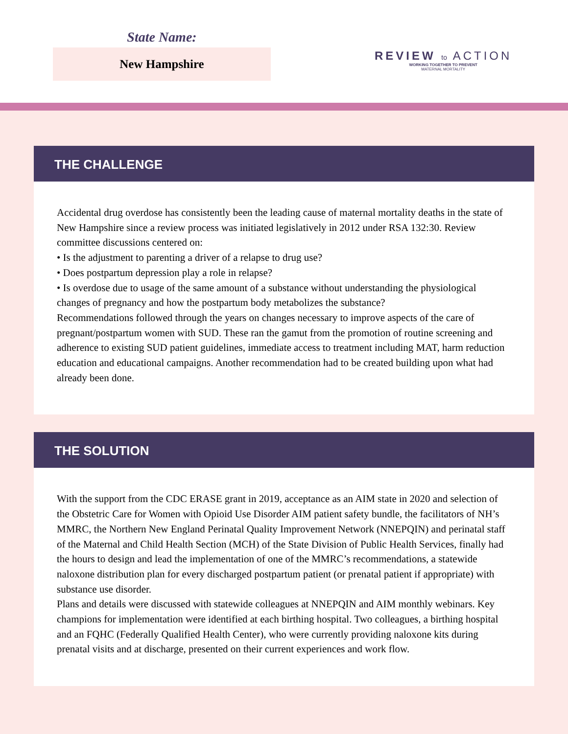State Name:
New Hampshire
REVIEW to ACTION
WORKING TOGETHER TO PREVENT
MATERNAL MORTALITY
THE CHALLENGE
Accidental drug overdose has consistently been the leading cause of maternal mortality deaths in the state of New Hampshire since a review process was initiated legislatively in 2012 under RSA 132:30. Review committee discussions centered on:
• Is the adjustment to parenting a driver of a relapse to drug use?
• Does postpartum depression play a role in relapse?
• Is overdose due to usage of the same amount of a substance without understanding the physiological changes of pregnancy and how the postpartum body metabolizes the substance?
Recommendations followed through the years on changes necessary to improve aspects of the care of pregnant/postpartum women with SUD. These ran the gamut from the promotion of routine screening and adherence to existing SUD patient guidelines, immediate access to treatment including MAT, harm reduction education and educational campaigns. Another recommendation had to be created building upon what had already been done.
THE SOLUTION
With the support from the CDC ERASE grant in 2019, acceptance as an AIM state in 2020 and selection of the Obstetric Care for Women with Opioid Use Disorder AIM patient safety bundle, the facilitators of NH’s MMRC, the Northern New England Perinatal Quality Improvement Network (NNEPQIN) and perinatal staff of the Maternal and Child Health Section (MCH) of the State Division of Public Health Services, finally had the hours to design and lead the implementation of one of the MMRC’s recommendations, a statewide naloxone distribution plan for every discharged postpartum patient (or prenatal patient if appropriate) with substance use disorder.
Plans and details were discussed with statewide colleagues at NNEPQIN and AIM monthly webinars. Key champions for implementation were identified at each birthing hospital. Two colleagues, a birthing hospital and an FQHC (Federally Qualified Health Center), who were currently providing naloxone kits during prenatal visits and at discharge, presented on their current experiences and work flow.